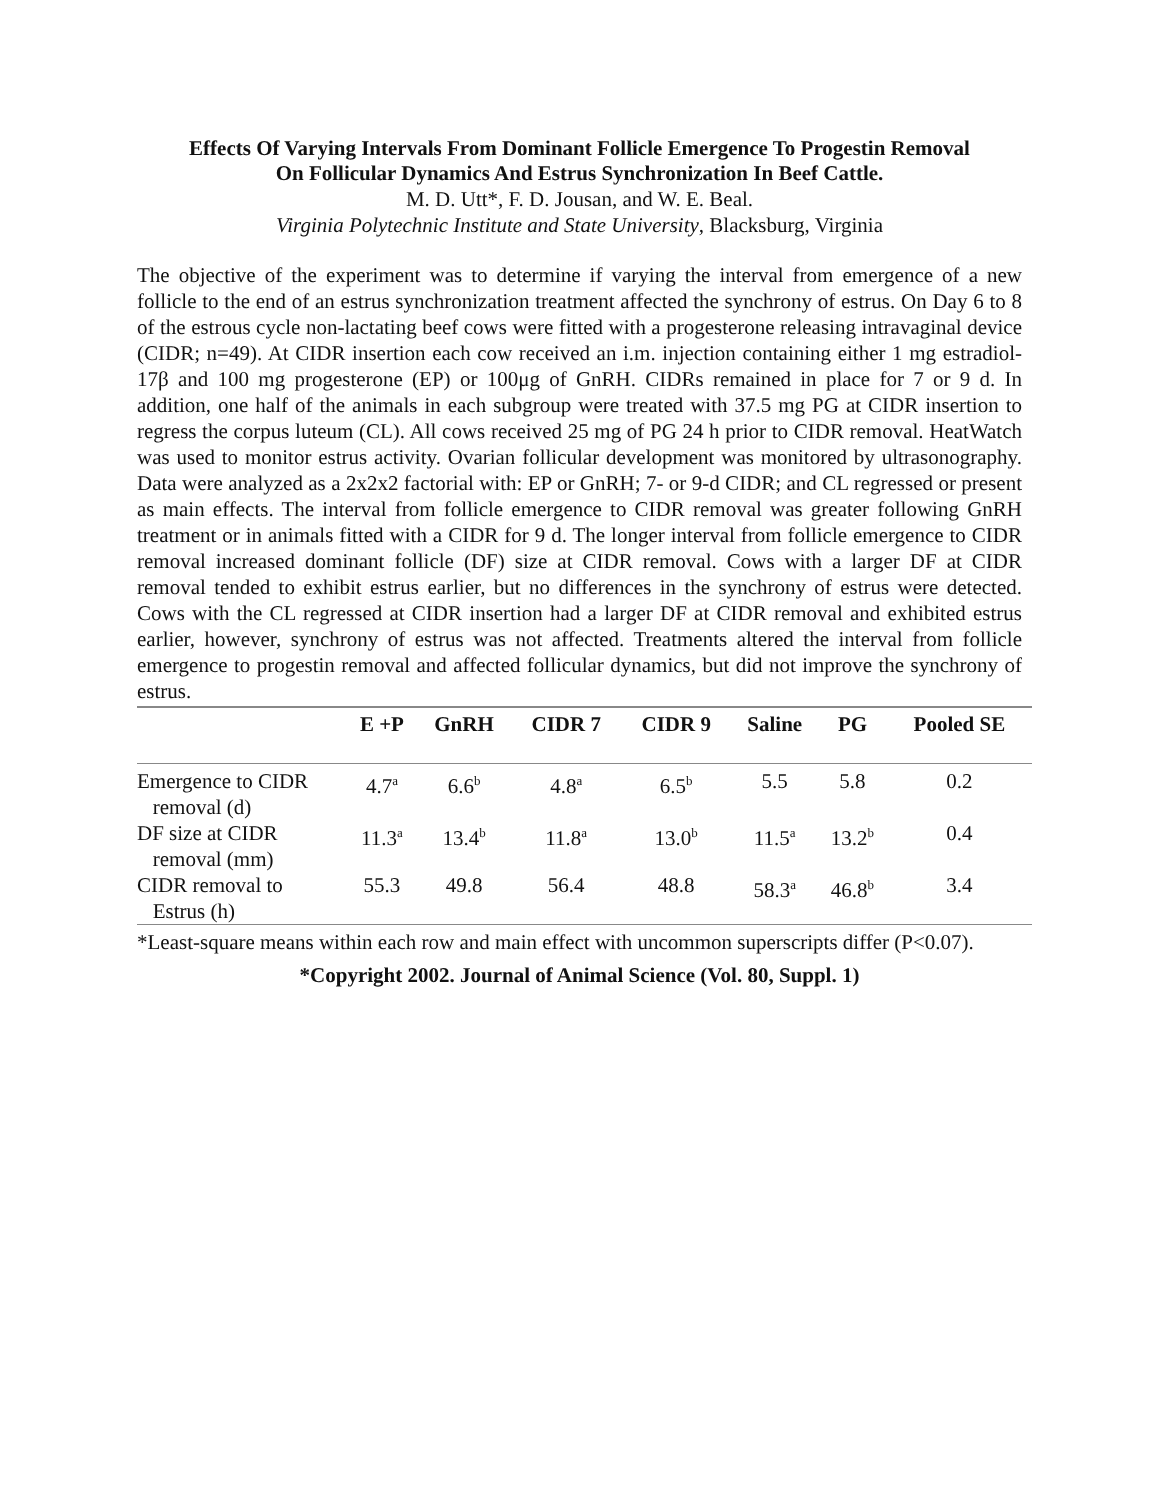Effects Of Varying Intervals From Dominant Follicle Emergence To Progestin Removal
On Follicular Dynamics And Estrus Synchronization In Beef Cattle.
M. D. Utt*, F. D. Jousan, and W. E. Beal.
Virginia Polytechnic Institute and State University, Blacksburg, Virginia
The objective of the experiment was to determine if varying the interval from emergence of a new follicle to the end of an estrus synchronization treatment affected the synchrony of estrus. On Day 6 to 8 of the estrous cycle non-lactating beef cows were fitted with a progesterone releasing intravaginal device (CIDR; n=49). At CIDR insertion each cow received an i.m. injection containing either 1 mg estradiol-17β and 100 mg progesterone (EP) or 100μg of GnRH. CIDRs remained in place for 7 or 9 d. In addition, one half of the animals in each subgroup were treated with 37.5 mg PG at CIDR insertion to regress the corpus luteum (CL). All cows received 25 mg of PG 24 h prior to CIDR removal. HeatWatch was used to monitor estrus activity. Ovarian follicular development was monitored by ultrasonography. Data were analyzed as a 2x2x2 factorial with: EP or GnRH; 7- or 9-d CIDR; and CL regressed or present as main effects. The interval from follicle emergence to CIDR removal was greater following GnRH treatment or in animals fitted with a CIDR for 9 d. The longer interval from follicle emergence to CIDR removal increased dominant follicle (DF) size at CIDR removal. Cows with a larger DF at CIDR removal tended to exhibit estrus earlier, but no differences in the synchrony of estrus were detected. Cows with the CL regressed at CIDR insertion had a larger DF at CIDR removal and exhibited estrus earlier, however, synchrony of estrus was not affected. Treatments altered the interval from follicle emergence to progestin removal and affected follicular dynamics, but did not improve the synchrony of estrus.
| | E +P | GnRH | CIDR 7 | CIDR 9 | Saline | PG | Pooled SE |
| --- | --- | --- | --- | --- | --- | --- | --- |
| Emergence to CIDR removal (d) | 4.7<sup>a</sup> | 6.6<sup>b</sup> | 4.8<sup>a</sup> | 6.5<sup>b</sup> | 5.5 | 5.8 | 0.2 |
| DF size at CIDR removal (mm) | 11.3<sup>a</sup> | 13.4<sup>b</sup> | 11.8<sup>a</sup> | 13.0<sup>b</sup> | 11.5<sup>a</sup> | 13.2<sup>b</sup> | 0.4 |
| CIDR removal to Estrus (h) | 55.3 | 49.8 | 56.4 | 48.8 | 58.3<sup>a</sup> | 46.8<sup>b</sup> | 3.4 |
*Least-square means within each row and main effect with uncommon superscripts differ (P<0.07).
*Copyright 2002. Journal of Animal Science (Vol. 80, Suppl. 1)